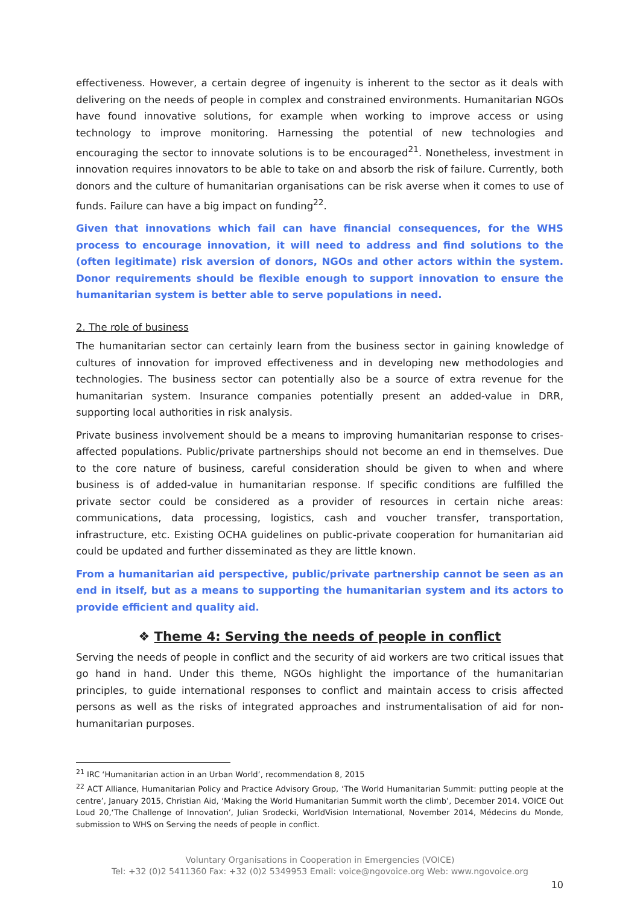effectiveness. However, a certain degree of ingenuity is inherent to the sector as it deals with delivering on the needs of people in complex and constrained environments. Humanitarian NGOs have found innovative solutions, for example when working to improve access or using technology to improve monitoring. Harnessing the potential of new technologies and encouraging the sector to innovate solutions is to be encouraged<sup>21</sup>. Nonetheless, investment in innovation requires innovators to be able to take on and absorb the risk of failure. Currently, both donors and the culture of humanitarian organisations can be risk averse when it comes to use of funds. Failure can have a big impact on funding<sup>22</sup>.
Given that innovations which fail can have financial consequences, for the WHS process to encourage innovation, it will need to address and find solutions to the (often legitimate) risk aversion of donors, NGOs and other actors within the system. Donor requirements should be flexible enough to support innovation to ensure the humanitarian system is better able to serve populations in need.
2. The role of business
The humanitarian sector can certainly learn from the business sector in gaining knowledge of cultures of innovation for improved effectiveness and in developing new methodologies and technologies. The business sector can potentially also be a source of extra revenue for the humanitarian system. Insurance companies potentially present an added-value in DRR, supporting local authorities in risk analysis.
Private business involvement should be a means to improving humanitarian response to crises-affected populations. Public/private partnerships should not become an end in themselves. Due to the core nature of business, careful consideration should be given to when and where business is of added-value in humanitarian response. If specific conditions are fulfilled the private sector could be considered as a provider of resources in certain niche areas: communications, data processing, logistics, cash and voucher transfer, transportation, infrastructure, etc. Existing OCHA guidelines on public-private cooperation for humanitarian aid could be updated and further disseminated as they are little known.
From a humanitarian aid perspective, public/private partnership cannot be seen as an end in itself, but as a means to supporting the humanitarian system and its actors to provide efficient and quality aid.
❖ Theme 4: Serving the needs of people in conflict
Serving the needs of people in conflict and the security of aid workers are two critical issues that go hand in hand. Under this theme, NGOs highlight the importance of the humanitarian principles, to guide international responses to conflict and maintain access to crisis affected persons as well as the risks of integrated approaches and instrumentalisation of aid for non-humanitarian purposes.
<sup>21</sup> IRC ‘Humanitarian action in an Urban World’, recommendation 8, 2015
<sup>22</sup> ACT Alliance, Humanitarian Policy and Practice Advisory Group, ‘The World Humanitarian Summit: putting people at the centre’, January 2015, Christian Aid, ‘Making the World Humanitarian Summit worth the climb’, December 2014. VOICE Out Loud 20,‘The Challenge of Innovation’, Julian Srodecki, WorldVision International, November 2014, Médecins du Monde, submission to WHS on Serving the needs of people in conflict.
Voluntary Organisations in Cooperation in Emergencies (VOICE)
Tel: +32 (0)2 5411360 Fax: +32 (0)2 5349953 Email: voice@ngovoice.org Web: www.ngovoice.org
10